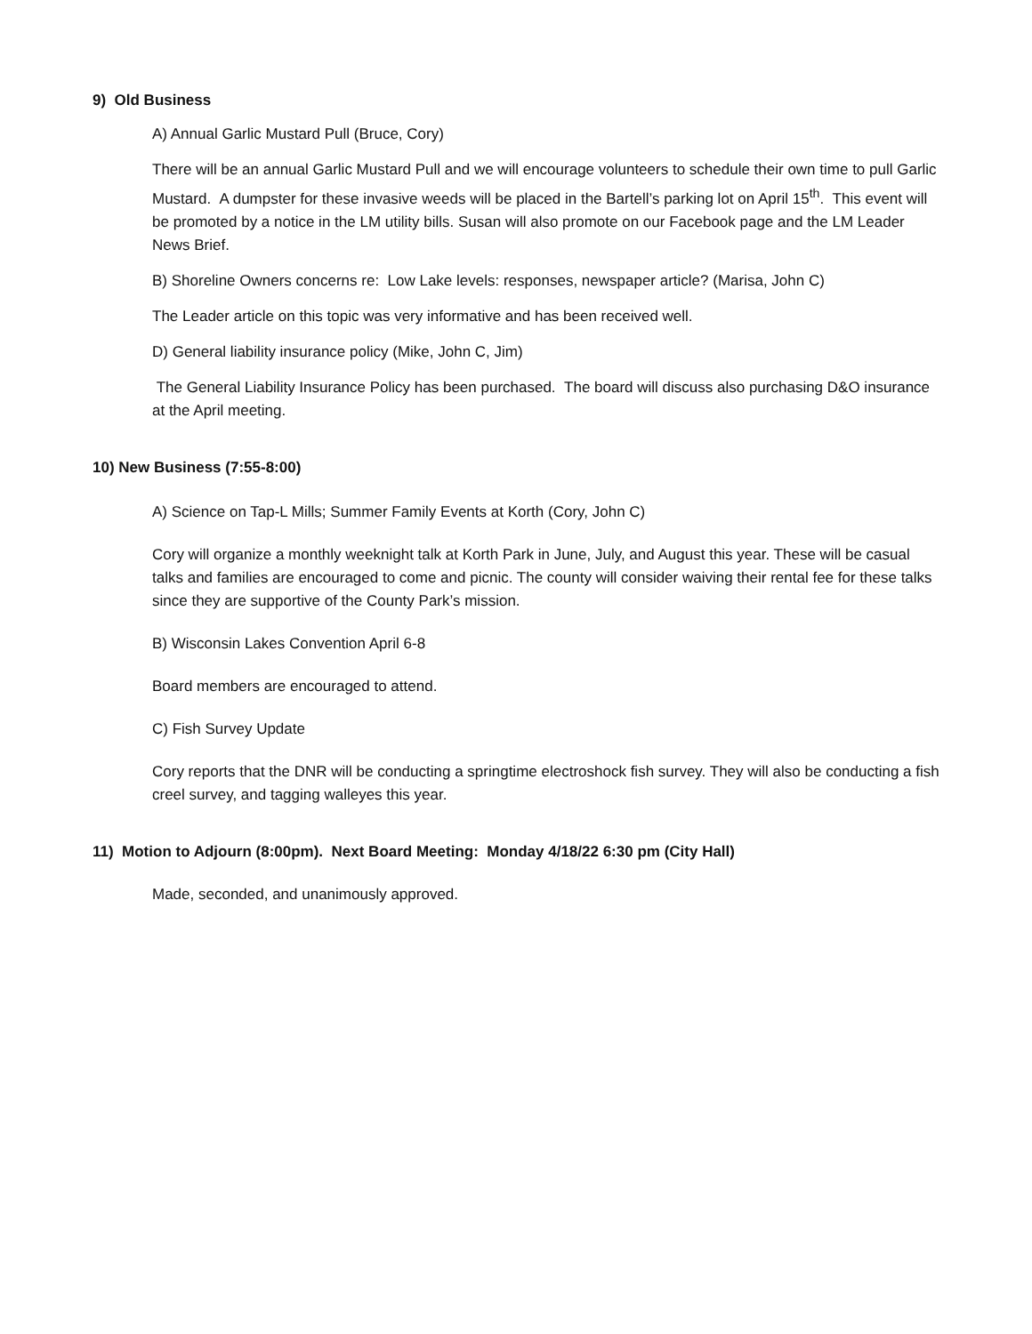9) Old Business
A) Annual Garlic Mustard Pull (Bruce, Cory)
There will be an annual Garlic Mustard Pull and we will encourage volunteers to schedule their own time to pull Garlic Mustard. A dumpster for these invasive weeds will be placed in the Bartell’s parking lot on April 15<sup>th</sup>. This event will be promoted by a notice in the LM utility bills. Susan will also promote on our Facebook page and the LM Leader News Brief.
B) Shoreline Owners concerns re: Low Lake levels: responses, newspaper article? (Marisa, John C)
The Leader article on this topic was very informative and has been received well.
D) General liability insurance policy (Mike, John C, Jim)
The General Liability Insurance Policy has been purchased. The board will discuss also purchasing D&O insurance at the April meeting.
10) New Business (7:55-8:00)
A) Science on Tap-L Mills; Summer Family Events at Korth (Cory, John C)
Cory will organize a monthly weeknight talk at Korth Park in June, July, and August this year. These will be casual talks and families are encouraged to come and picnic. The county will consider waiving their rental fee for these talks since they are supportive of the County Park’s mission.
B) Wisconsin Lakes Convention April 6-8
Board members are encouraged to attend.
C) Fish Survey Update
Cory reports that the DNR will be conducting a springtime electroshock fish survey. They will also be conducting a fish creel survey, and tagging walleyes this year.
11) Motion to Adjourn (8:00pm). Next Board Meeting: Monday 4/18/22 6:30 pm (City Hall)
Made, seconded, and unanimously approved.